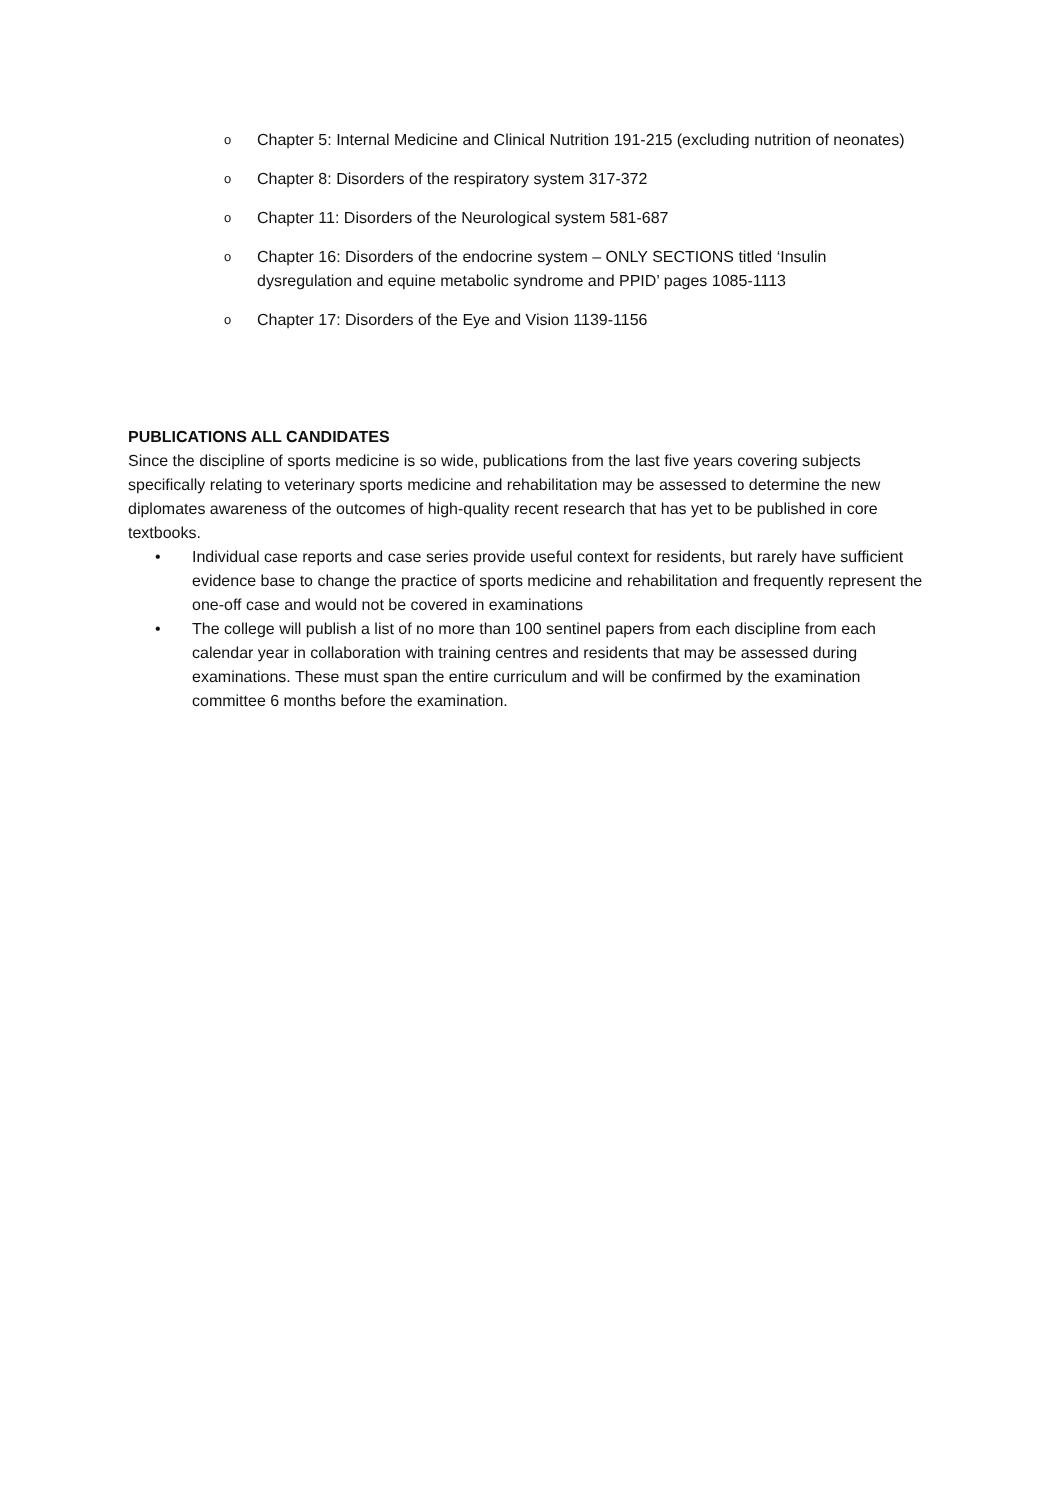o Chapter 5: Internal Medicine and Clinical Nutrition 191-215 (excluding nutrition of neonates)
o Chapter 8: Disorders of the respiratory system 317-372
o Chapter 11: Disorders of the Neurological system 581-687
o Chapter 16: Disorders of the endocrine system – ONLY SECTIONS titled ‘Insulin dysregulation and equine metabolic syndrome and PPID’ pages 1085-1113
o Chapter 17: Disorders of the Eye and Vision 1139-1156
PUBLICATIONS ALL CANDIDATES
Since the discipline of sports medicine is so wide, publications from the last five years covering subjects specifically relating to veterinary sports medicine and rehabilitation may be assessed to determine the new diplomates awareness of the outcomes of high-quality recent research that has yet to be published in core textbooks.
• Individual case reports and case series provide useful context for residents, but rarely have sufficient evidence base to change the practice of sports medicine and rehabilitation and frequently represent the one-off case and would not be covered in examinations
• The college will publish a list of no more than 100 sentinel papers from each discipline from each calendar year in collaboration with training centres and residents that may be assessed during examinations. These must span the entire curriculum and will be confirmed by the examination committee 6 months before the examination.